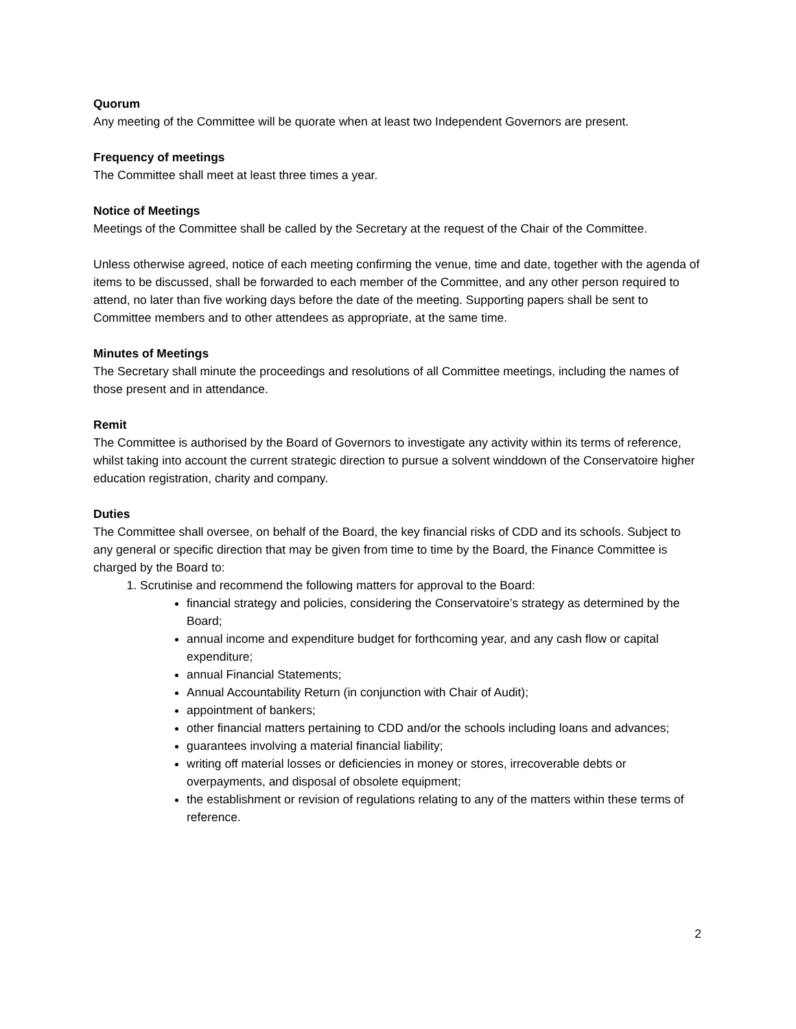Quorum
Any meeting of the Committee will be quorate when at least two Independent Governors are present.
Frequency of meetings
The Committee shall meet at least three times a year.
Notice of Meetings
Meetings of the Committee shall be called by the Secretary at the request of the Chair of the Committee.
Unless otherwise agreed, notice of each meeting confirming the venue, time and date, together with the agenda of items to be discussed, shall be forwarded to each member of the Committee, and any other person required to attend, no later than five working days before the date of the meeting. Supporting papers shall be sent to Committee members and to other attendees as appropriate, at the same time.
Minutes of Meetings
The Secretary shall minute the proceedings and resolutions of all Committee meetings, including the names of those present and in attendance.
Remit
The Committee is authorised by the Board of Governors to investigate any activity within its terms of reference, whilst taking into account the current strategic direction to pursue a solvent winddown of the Conservatoire higher education registration, charity and company.
Duties
The Committee shall oversee, on behalf of the Board, the key financial risks of CDD and its schools. Subject to any general or specific direction that may be given from time to time by the Board, the Finance Committee is charged by the Board to:
1. Scrutinise and recommend the following matters for approval to the Board:
financial strategy and policies, considering the Conservatoire’s strategy as determined by the Board;
annual income and expenditure budget for forthcoming year, and any cash flow or capital expenditure;
annual Financial Statements;
Annual Accountability Return (in conjunction with Chair of Audit);
appointment of bankers;
other financial matters pertaining to CDD and/or the schools including loans and advances;
guarantees involving a material financial liability;
writing off material losses or deficiencies in money or stores, irrecoverable debts or overpayments, and disposal of obsolete equipment;
the establishment or revision of regulations relating to any of the matters within these terms of reference.
2